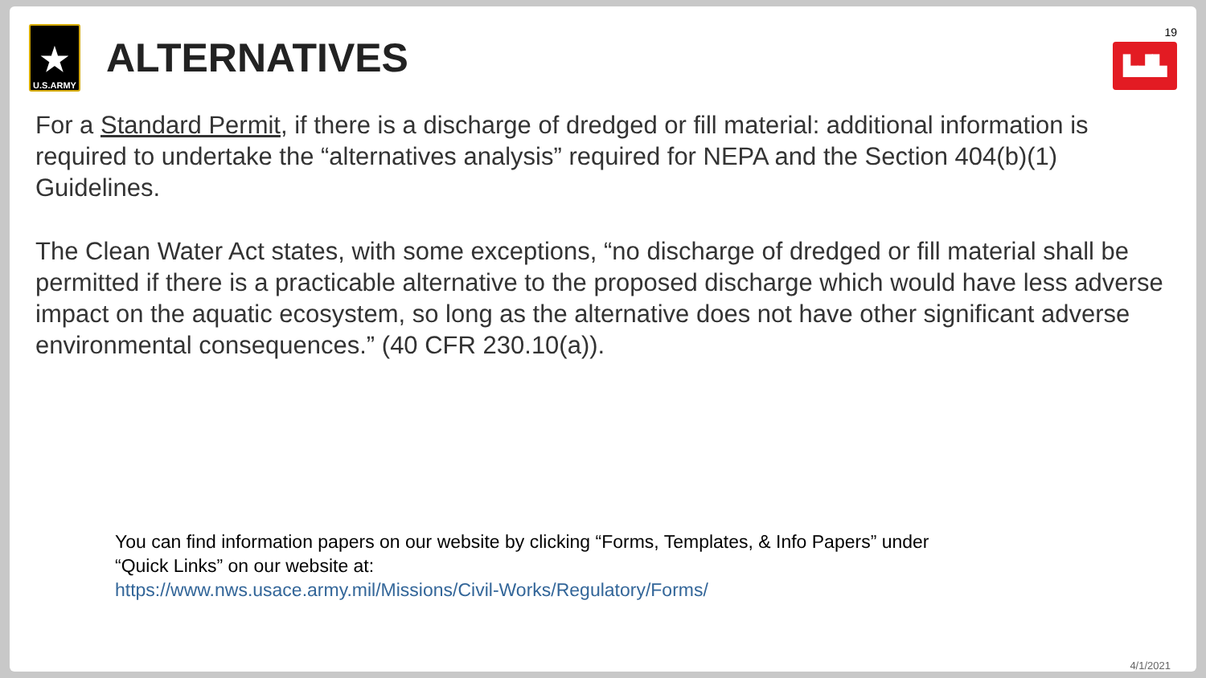★
U.S.ARMY
ALTERNATIVES
19
▙▟▙
For a Standard Permit, if there is a discharge of dredged or fill material: additional information is required to undertake the “alternatives analysis” required for NEPA and the Section 404(b)(1) Guidelines.
The Clean Water Act states, with some exceptions, “no discharge of dredged or fill material shall be permitted if there is a practicable alternative to the proposed discharge which would have less adverse impact on the aquatic ecosystem, so long as the alternative does not have other significant adverse environmental consequences.” (40 CFR 230.10(a)).
You can find information papers on our website by clicking “Forms, Templates, & Info Papers” under
“Quick Links” on our website at:
https://www.nws.usace.army.mil/Missions/Civil-Works/Regulatory/Forms/
4/1/2021